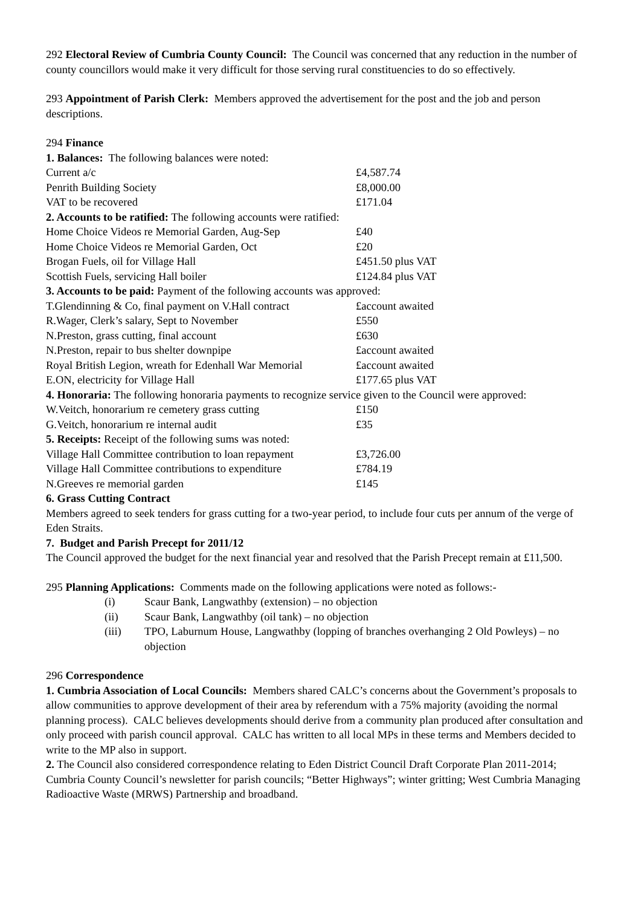292 Electoral Review of Cumbria County Council: The Council was concerned that any reduction in the number of county councillors would make it very difficult for those serving rural constituencies to do so effectively.
293 Appointment of Parish Clerk: Members approved the advertisement for the post and the job and person descriptions.
294 Finance
1. Balances: The following balances were noted:
| Current a/c | £4,587.74 |
| Penrith Building Society | £8,000.00 |
| VAT to be recovered | £171.04 |
2. Accounts to be ratified: The following accounts were ratified:
| Home Choice Videos re Memorial Garden, Aug-Sep | £40 |
| Home Choice Videos re Memorial Garden, Oct | £20 |
| Brogan Fuels, oil for Village Hall | £451.50 plus VAT |
| Scottish Fuels, servicing Hall boiler | £124.84 plus VAT |
3. Accounts to be paid: Payment of the following accounts was approved:
| T.Glendinning & Co, final payment on V.Hall contract | £account awaited |
| R.Wager, Clerk’s salary, Sept to November | £550 |
| N.Preston, grass cutting, final account | £630 |
| N.Preston, repair to bus shelter downpipe | £account awaited |
| Royal British Legion, wreath for Edenhall War Memorial | £account awaited |
| E.ON, electricity for Village Hall | £177.65 plus VAT |
4. Honoraria: The following honoraria payments to recognize service given to the Council were approved:
| W.Veitch, honorarium re cemetery grass cutting | £150 |
| G.Veitch, honorarium re internal audit | £35 |
5. Receipts: Receipt of the following sums was noted:
| Village Hall Committee contribution to loan repayment | £3,726.00 |
| Village Hall Committee contributions to expenditure | £784.19 |
| N.Greeves re memorial garden | £145 |
6. Grass Cutting Contract
Members agreed to seek tenders for grass cutting for a two-year period, to include four cuts per annum of the verge of Eden Straits.
7. Budget and Parish Precept for 2011/12
The Council approved the budget for the next financial year and resolved that the Parish Precept remain at £11,500.
295 Planning Applications: Comments made on the following applications were noted as follows:-
| (i) | Scaur Bank, Langwathby (extension) – no objection |
| (ii) | Scaur Bank, Langwathby (oil tank) – no objection |
| (iii) | TPO, Laburnum House, Langwathby (lopping of branches overhanging 2 Old Powleys) – no objection |
296 Correspondence
1. Cumbria Association of Local Councils: Members shared CALC’s concerns about the Government’s proposals to allow communities to approve development of their area by referendum with a 75% majority (avoiding the normal planning process). CALC believes developments should derive from a community plan produced after consultation and only proceed with parish council approval. CALC has written to all local MPs in these terms and Members decided to write to the MP also in support.
2. The Council also considered correspondence relating to Eden District Council Draft Corporate Plan 2011-2014; Cumbria County Council’s newsletter for parish councils; “Better Highways”; winter gritting; West Cumbria Managing Radioactive Waste (MRWS) Partnership and broadband.